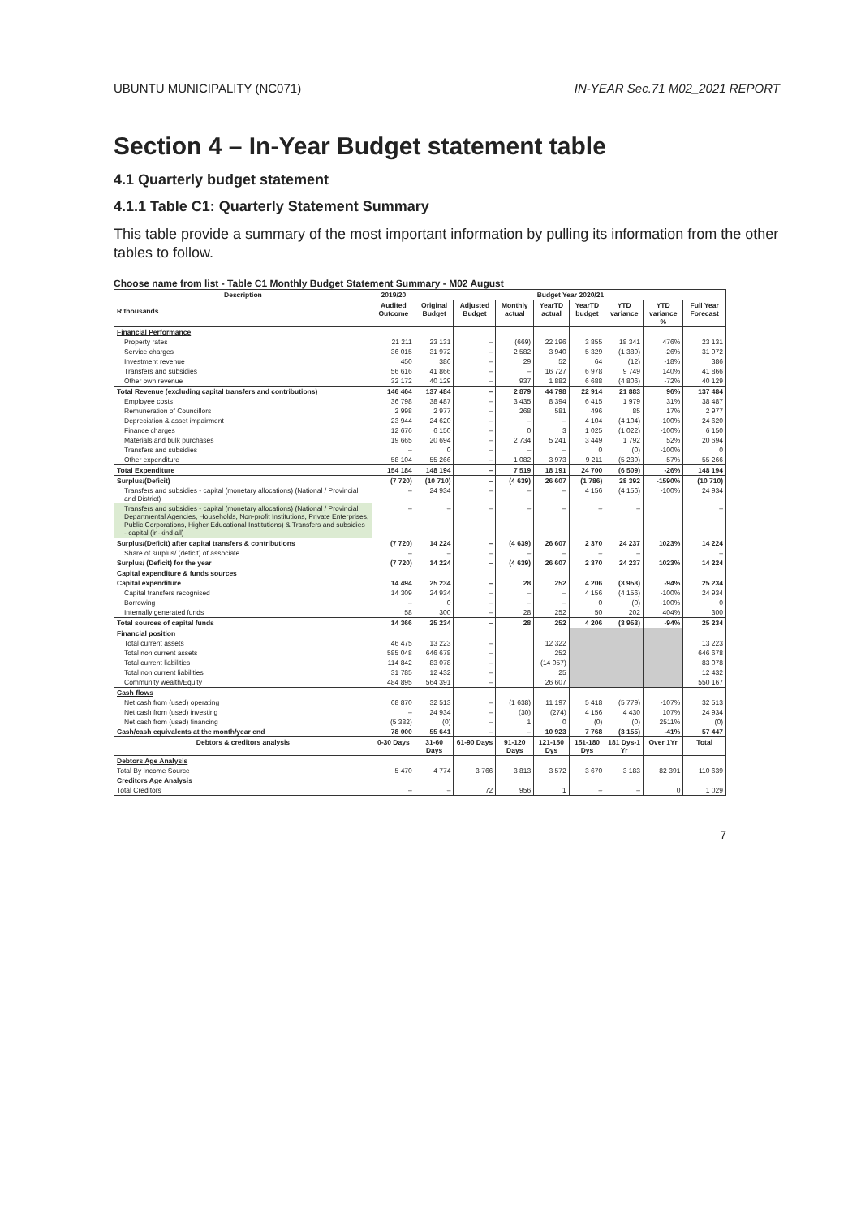UBUNTU MUNICIPALITY (NC071) IN-YEAR Sec.71 M02_2021 REPORT
Section 4 – In-Year Budget statement table
4.1 Quarterly budget statement
4.1.1 Table C1: Quarterly Statement Summary
This table provide a summary of the most important information by pulling its information from the other tables to follow.
Choose name from list - Table C1 Monthly Budget Statement Summary - M02 August
| Description R thousands | 2019/20 | Budget Year 2020/21 | | | | | | | |
| --- | --- | --- | --- | --- | --- | --- | --- | --- | --- |
| | Audited Outcome | Original Budget | Adjusted Budget | Monthly actual | YearTD actual | YearTD budget | YTD variance | YTD variance % | Full Year Forecast |
| Financial Performance | | | | | | | | | |
| Property rates | 21 211 | 23 131 | – | (669) | 22 196 | 3 855 | 18 341 | 476% | 23 131 |
| Service charges | 36 015 | 31 972 | – | 2 582 | 3 940 | 5 329 | (1 389) | -26% | 31 972 |
| Investment revenue | 450 | 386 | – | 29 | 52 | 64 | (12) | -18% | 386 |
| Transfers and subsidies | 56 616 | 41 866 | – | – | 16 727 | 6 978 | 9 749 | 140% | 41 866 |
| Other own revenue | 32 172 | 40 129 | – | 937 | 1 882 | 6 688 | (4 806) | -72% | 40 129 |
| Total Revenue (excluding capital transfers and contributions) | 146 464 | 137 484 | – | 2 879 | 44 798 | 22 914 | 21 883 | 96% | 137 484 |
| Employee costs | 36 798 | 38 487 | – | 3 435 | 8 394 | 6 415 | 1 979 | 31% | 38 487 |
| Remuneration of Councillors | 2 998 | 2 977 | – | 268 | 581 | 496 | 85 | 17% | 2 977 |
| Depreciation & asset impairment | 23 944 | 24 620 | – | – | – | 4 104 | (4 104) | -100% | 24 620 |
| Finance charges | 12 676 | 6 150 | – | 0 | 3 | 1 025 | (1 022) | -100% | 6 150 |
| Materials and bulk purchases | 19 665 | 20 694 | – | 2 734 | 5 241 | 3 449 | 1 792 | 52% | 20 694 |
| Transfers and subsidies | – | 0 | – | – | – | 0 | (0) | -100% | 0 |
| Other expenditure | 58 104 | 55 266 | – | 1 082 | 3 973 | 9 211 | (5 239) | -57% | 55 266 |
| Total Expenditure | 154 184 | 148 194 | – | 7 519 | 18 191 | 24 700 | (6 509) | -26% | 148 194 |
| Surplus/(Deficit) | (7 720) | (10 710) | – | (4 639) | 26 607 | (1 786) | 28 392 | -1590% | (10 710) |
| Transfers and subsidies - capital (monetary allocations) (National / Provincial and District) | – | 24 934 | – | – | – | 4 156 | (4 156) | -100% | 24 934 |
| Transfers and subsidies - capital (monetary allocations) (National / Provincial Departmental Agencies, Households, Non-profit Institutions, Private Enterprises, Public Corporations, Higher Educational Institutions) & Transfers and subsidies - capital (in-kind all) | – | – | – | – | – | – | – | | – |
| Surplus/(Deficit) after capital transfers & contributions | (7 720) | 14 224 | – | (4 639) | 26 607 | 2 370 | 24 237 | 1023% | 14 224 |
| Share of surplus/ (deficit) of associate | – | – | – | – | – | – | – | | – |
| Surplus/ (Deficit) for the year | (7 720) | 14 224 | – | (4 639) | 26 607 | 2 370 | 24 237 | 1023% | 14 224 |
| Capital expenditure & funds sources | | | | | | | | | |
| Capital expenditure | 14 494 | 25 234 | – | 28 | 252 | 4 206 | (3 953) | -94% | 25 234 |
| Capital transfers recognised | 14 309 | 24 934 | – | – | – | 4 156 | (4 156) | -100% | 24 934 |
| Borrowing | – | 0 | – | – | – | 0 | (0) | -100% | 0 |
| Internally generated funds | 58 | 300 | – | 28 | 252 | 50 | 202 | 404% | 300 |
| Total sources of capital funds | 14 366 | 25 234 | – | 28 | 252 | 4 206 | (3 953) | -94% | 25 234 |
| Financial position | | | | | | | | | |
| Total current assets | 46 475 | 13 223 | – | | 12 322 | | | | 13 223 |
| Total non current assets | 585 048 | 646 678 | – | | 252 | | | | 646 678 |
| Total current liabilities | 114 842 | 83 078 | – | | (14 057) | | | | 83 078 |
| Total non current liabilities | 31 785 | 12 432 | – | | 25 | | | | 12 432 |
| Community wealth/Equity | 484 895 | 564 391 | – | | 26 607 | | | | 550 167 |
| Cash flows | | | | | | | | | |
| Net cash from (used) operating | 68 870 | 32 513 | – | (1 638) | 11 197 | 5 418 | (5 779) | -107% | 32 513 |
| Net cash from (used) investing | – | 24 934 | – | (30) | (274) | 4 156 | 4 430 | 107% | 24 934 |
| Net cash from (used) financing | (5 382) | (0) | – | 1 | 0 | (0) | (0) | 2511% | (0) |
| Cash/cash equivalents at the month/year end | 78 000 | 55 641 | – | – | 10 923 | 7 768 | (3 155) | -41% | 57 447 |
| Debtors & creditors analysis | 0-30 Days | 31-60 Days | 61-90 Days | 91-120 Days | 121-150 Dys | 151-180 Dys | 181 Dys-1 Yr | Over 1Yr | Total |
| Debtors Age Analysis | | | | | | | | | |
| Total By Income Source | 5 470 | 4 774 | 3 766 | 3 813 | 3 572 | 3 670 | 3 183 | 82 391 | 110 639 |
| Creditors Age Analysis | | | | | | | | | |
| Total Creditors | – | – | 72 | 956 | 1 | – | – | 0 | 1 029 |
7